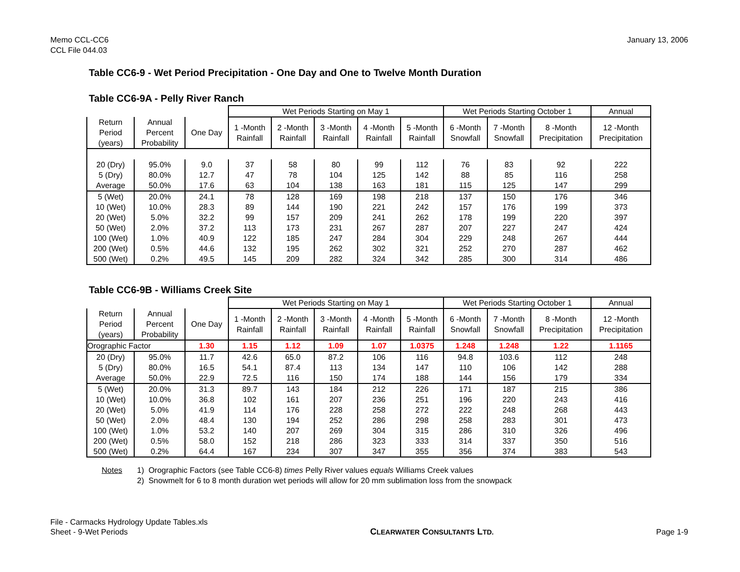Memo CCL-CC6
CCL File 044.03
January 13, 2006
Table CC6-9 - Wet Period Precipitation - One Day and One to Twelve Month Duration
Table CC6-9A - Pelly River Ranch
| | | | Wet Periods Starting on May 1 | | | | | Wet Periods Starting October 1 | | | Annual |
| --- | --- | --- | --- | --- | --- | --- | --- | --- | --- | --- | --- |
| Return Period (years) | Annual Percent Probability | One Day | 1 -Month Rainfall | 2 -Month Rainfall | 3 -Month Rainfall | 4 -Month Rainfall | 5 -Month Rainfall | 6 -Month Snowfall | 7 -Month Snowfall | 8 -Month Precipitation | 12 -Month Precipitation |
| 20 (Dry) | 95.0% | 9.0 | 37 | 58 | 80 | 99 | 112 | 76 | 83 | 92 | 222 |
| 5 (Dry) | 80.0% | 12.7 | 47 | 78 | 104 | 125 | 142 | 88 | 85 | 116 | 258 |
| Average | 50.0% | 17.6 | 63 | 104 | 138 | 163 | 181 | 115 | 125 | 147 | 299 |
| 5 (Wet) | 20.0% | 24.1 | 78 | 128 | 169 | 198 | 218 | 137 | 150 | 176 | 346 |
| 10 (Wet) | 10.0% | 28.3 | 89 | 144 | 190 | 221 | 242 | 157 | 176 | 199 | 373 |
| 20 (Wet) | 5.0% | 32.2 | 99 | 157 | 209 | 241 | 262 | 178 | 199 | 220 | 397 |
| 50 (Wet) | 2.0% | 37.2 | 113 | 173 | 231 | 267 | 287 | 207 | 227 | 247 | 424 |
| 100 (Wet) | 1.0% | 40.9 | 122 | 185 | 247 | 284 | 304 | 229 | 248 | 267 | 444 |
| 200 (Wet) | 0.5% | 44.6 | 132 | 195 | 262 | 302 | 321 | 252 | 270 | 287 | 462 |
| 500 (Wet) | 0.2% | 49.5 | 145 | 209 | 282 | 324 | 342 | 285 | 300 | 314 | 486 |
Table CC6-9B - Williams Creek Site
| | | | Wet Periods Starting on May 1 | | | | | Wet Periods Starting October 1 | | | Annual |
| --- | --- | --- | --- | --- | --- | --- | --- | --- | --- | --- | --- |
| Return Period (years) | Annual Percent Probability | One Day | 1 -Month Rainfall | 2 -Month Rainfall | 3 -Month Rainfall | 4 -Month Rainfall | 5 -Month Rainfall | 6 -Month Snowfall | 7 -Month Snowfall | 8 -Month Precipitation | 12 -Month Precipitation |
| Orographic Factor | | 1.30 | 1.15 | 1.12 | 1.09 | 1.07 | 1.0375 | 1.248 | 1.248 | 1.22 | 1.1165 |
| 20 (Dry) | 95.0% | 11.7 | 42.6 | 65.0 | 87.2 | 106 | 116 | 94.8 | 103.6 | 112 | 248 |
| 5 (Dry) | 80.0% | 16.5 | 54.1 | 87.4 | 113 | 134 | 147 | 110 | 106 | 142 | 288 |
| Average | 50.0% | 22.9 | 72.5 | 116 | 150 | 174 | 188 | 144 | 156 | 179 | 334 |
| 5 (Wet) | 20.0% | 31.3 | 89.7 | 143 | 184 | 212 | 226 | 171 | 187 | 215 | 386 |
| 10 (Wet) | 10.0% | 36.8 | 102 | 161 | 207 | 236 | 251 | 196 | 220 | 243 | 416 |
| 20 (Wet) | 5.0% | 41.9 | 114 | 176 | 228 | 258 | 272 | 222 | 248 | 268 | 443 |
| 50 (Wet) | 2.0% | 48.4 | 130 | 194 | 252 | 286 | 298 | 258 | 283 | 301 | 473 |
| 100 (Wet) | 1.0% | 53.2 | 140 | 207 | 269 | 304 | 315 | 286 | 310 | 326 | 496 |
| 200 (Wet) | 0.5% | 58.0 | 152 | 218 | 286 | 323 | 333 | 314 | 337 | 350 | 516 |
| 500 (Wet) | 0.2% | 64.4 | 167 | 234 | 307 | 347 | 355 | 356 | 374 | 383 | 543 |
Notes 1) Orographic Factors (see Table CC6-8) times Pelly River values equals Williams Creek values
2) Snowmelt for 6 to 8 month duration wet periods will allow for 20 mm sublimation loss from the snowpack
File - Carmacks Hydrology Update Tables.xls
Sheet - 9-Wet Periods
CLEARWATER CONSULTANTS LTD.
Page 1-9